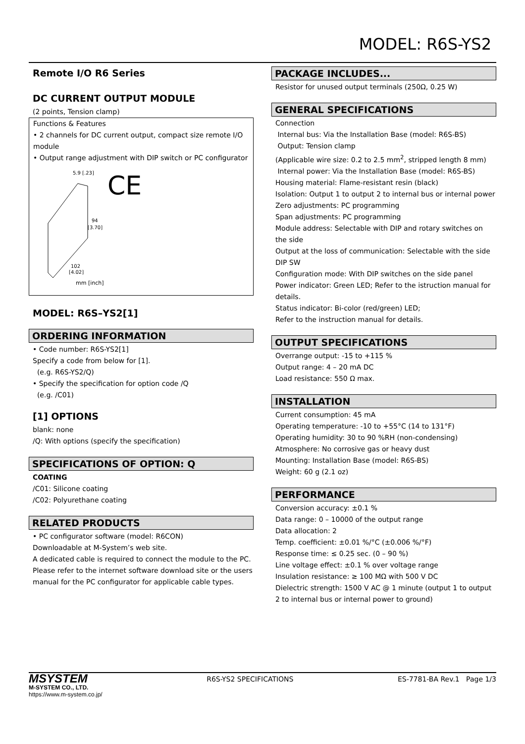MODEL: R6S-YS2
Remote I/O R6 Series
DC CURRENT OUTPUT MODULE
(2 points, Tension clamp)
Functions & Features
• 2 channels for DC current output, compact size remote I/O module
• Output range adjustment with DIP switch or PC configurator
5.9 [.23]
94
[3.70]
102
[4.02]
mm [inch]
CE
MODEL: R6S–YS2[1]
ORDERING INFORMATION
• Code number: R6S-YS2[1]
Specify a code from below for [1].
(e.g. R6S-YS2/Q)
• Specify the specification for option code /Q
(e.g. /C01)
[1] OPTIONS
blank: none
/Q: With options (specify the specification)
SPECIFICATIONS OF OPTION: Q
COATING
/C01: Silicone coating
/C02: Polyurethane coating
RELATED PRODUCTS
• PC configurator software (model: R6CON)
Downloadable at M-System’s web site.
A dedicated cable is required to connect the module to the PC. Please refer to the internet software download site or the users manual for the PC configurator for applicable cable types.
PACKAGE INCLUDES...
Resistor for unused output terminals (250Ω, 0.25 W)
GENERAL SPECIFICATIONS
Connection
Internal bus: Via the Installation Base (model: R6S-BS)
Output: Tension clamp
(Applicable wire size: 0.2 to 2.5 mm<sup>2</sup>, stripped length 8 mm)
Internal power: Via the Installation Base (model: R6S-BS)
Housing material: Flame-resistant resin (black)
Isolation: Output 1 to output 2 to internal bus or internal power
Zero adjustments: PC programming
Span adjustments: PC programming
Module address: Selectable with DIP and rotary switches on the side
Output at the loss of communication: Selectable with the side DIP SW
Configuration mode: With DIP switches on the side panel
Power indicator: Green LED; Refer to the istruction manual for details.
Status indicator: Bi-color (red/green) LED;
Refer to the instruction manual for details.
OUTPUT SPECIFICATIONS
Overrange output: -15 to +115 %
Output range: 4 – 20 mA DC
Load resistance: 550 Ω max.
INSTALLATION
Current consumption: 45 mA
Operating temperature: -10 to +55°C (14 to 131°F)
Operating humidity: 30 to 90 %RH (non-condensing)
Atmosphere: No corrosive gas or heavy dust
Mounting: Installation Base (model: R6S-BS)
Weight: 60 g (2.1 oz)
PERFORMANCE
Conversion accuracy: ±0.1 %
Data range: 0 – 10000 of the output range
Data allocation: 2
Temp. coefficient: ±0.01 %/°C (±0.006 %/°F)
Response time: ≤ 0.25 sec. (0 – 90 %)
Line voltage effect: ±0.1 % over voltage range
Insulation resistance: ≥ 100 MΩ with 500 V DC
Dielectric strength: 1500 V AC @ 1 minute (output 1 to output 2 to internal bus or internal power to ground)
MSYSTEM
M-SYSTEM CO., LTD.
https://www.m-system.co.jp/
R6S-YS2 SPECIFICATIONS ES-7781-BA Rev.1 Page 1/3